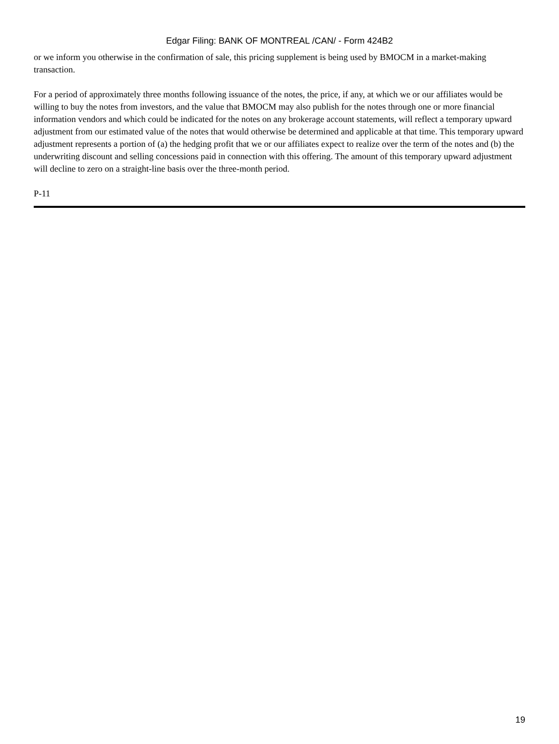Edgar Filing: BANK OF MONTREAL /CAN/ - Form 424B2
or we inform you otherwise in the confirmation of sale, this pricing supplement is being used by BMOCM in a market-making transaction.
For a period of approximately three months following issuance of the notes, the price, if any, at which we or our affiliates would be willing to buy the notes from investors, and the value that BMOCM may also publish for the notes through one or more financial information vendors and which could be indicated for the notes on any brokerage account statements, will reflect a temporary upward adjustment from our estimated value of the notes that would otherwise be determined and applicable at that time. This temporary upward adjustment represents a portion of (a) the hedging profit that we or our affiliates expect to realize over the term of the notes and (b) the underwriting discount and selling concessions paid in connection with this offering. The amount of this temporary upward adjustment will decline to zero on a straight-line basis over the three-month period.
P-11
19